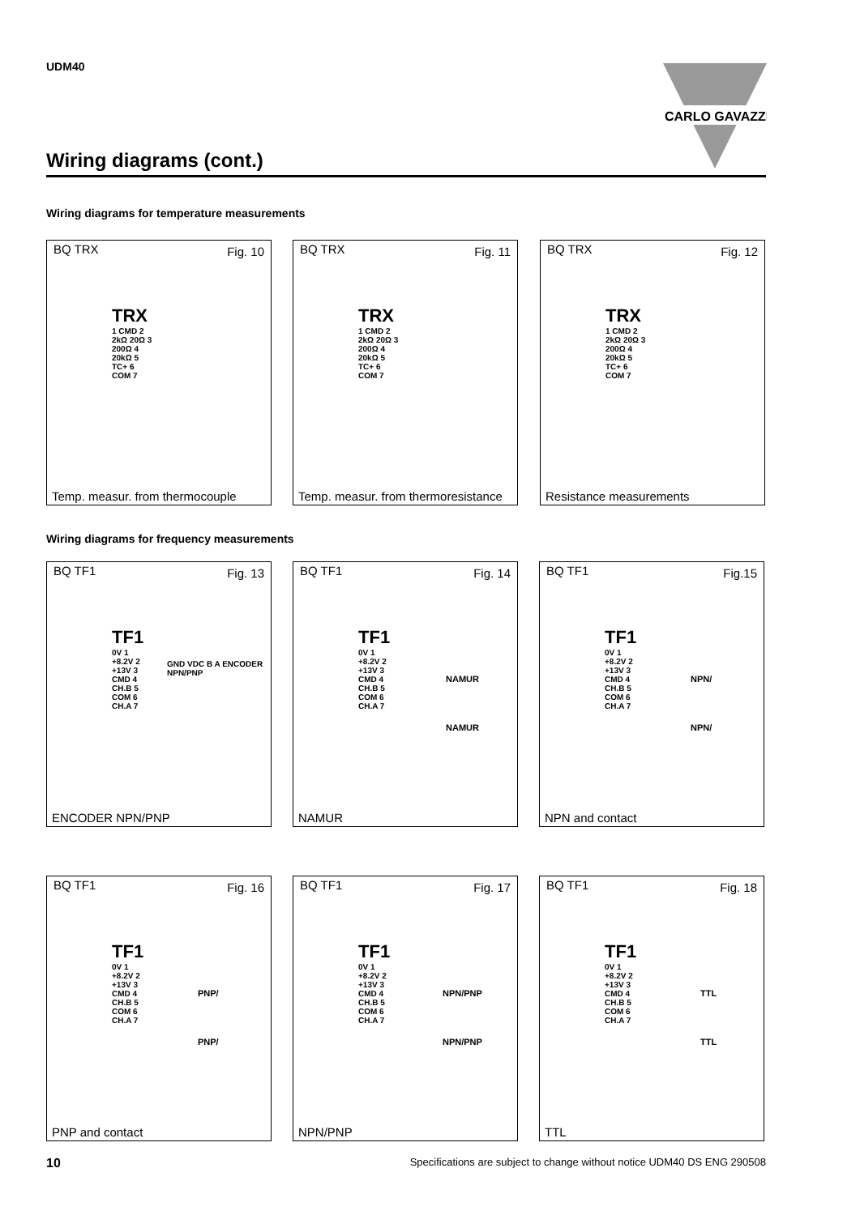UDM40
CARLO GAVAZZI
Wiring diagrams (cont.)
Wiring diagrams for temperature measurements
BQ TRX Fig. 10
TRX
1 CMD 2
2kΩ 20Ω 3
200Ω 4
20kΩ 5
TC+ 6
COM 7
Temp. measur. from thermocouple
BQ TRX Fig. 11
TRX
1 CMD 2
2kΩ 20Ω 3
200Ω 4
20kΩ 5
TC+ 6
COM 7
Temp. measur. from thermoresistance
BQ TRX Fig. 12
TRX
1 CMD 2
2kΩ 20Ω 3
200Ω 4
20kΩ 5
TC+ 6
COM 7
Resistance measurements
Wiring diagrams for frequency measurements
BQ TF1 Fig. 13
TF1
0V 1
+8.2V 2
+13V 3
CMD 4
CH.B 5
COM 6
CH.A 7
GND VDC B A ENCODER NPN/PNP
ENCODER NPN/PNP
BQ TF1 Fig. 14
TF1
0V 1
+8.2V 2
+13V 3
CMD 4
CH.B 5
COM 6
CH.A 7
NAMUR
NAMUR
NAMUR
BQ TF1 Fig.15
TF1
0V 1
+8.2V 2
+13V 3
CMD 4
CH.B 5
COM 6
CH.A 7
NPN/
NPN/
NPN and contact
BQ TF1 Fig. 16
TF1
0V 1
+8.2V 2
+13V 3
CMD 4
CH.B 5
COM 6
CH.A 7
PNP/
PNP/
PNP and contact
BQ TF1 Fig. 17
TF1
0V 1
+8.2V 2
+13V 3
CMD 4
CH.B 5
COM 6
CH.A 7
NPN/PNP
NPN/PNP
NPN/PNP
BQ TF1 Fig. 18
TF1
0V 1
+8.2V 2
+13V 3
CMD 4
CH.B 5
COM 6
CH.A 7
TTL
TTL
TTL
10 Specifications are subject to change without notice UDM40 DS ENG 290508